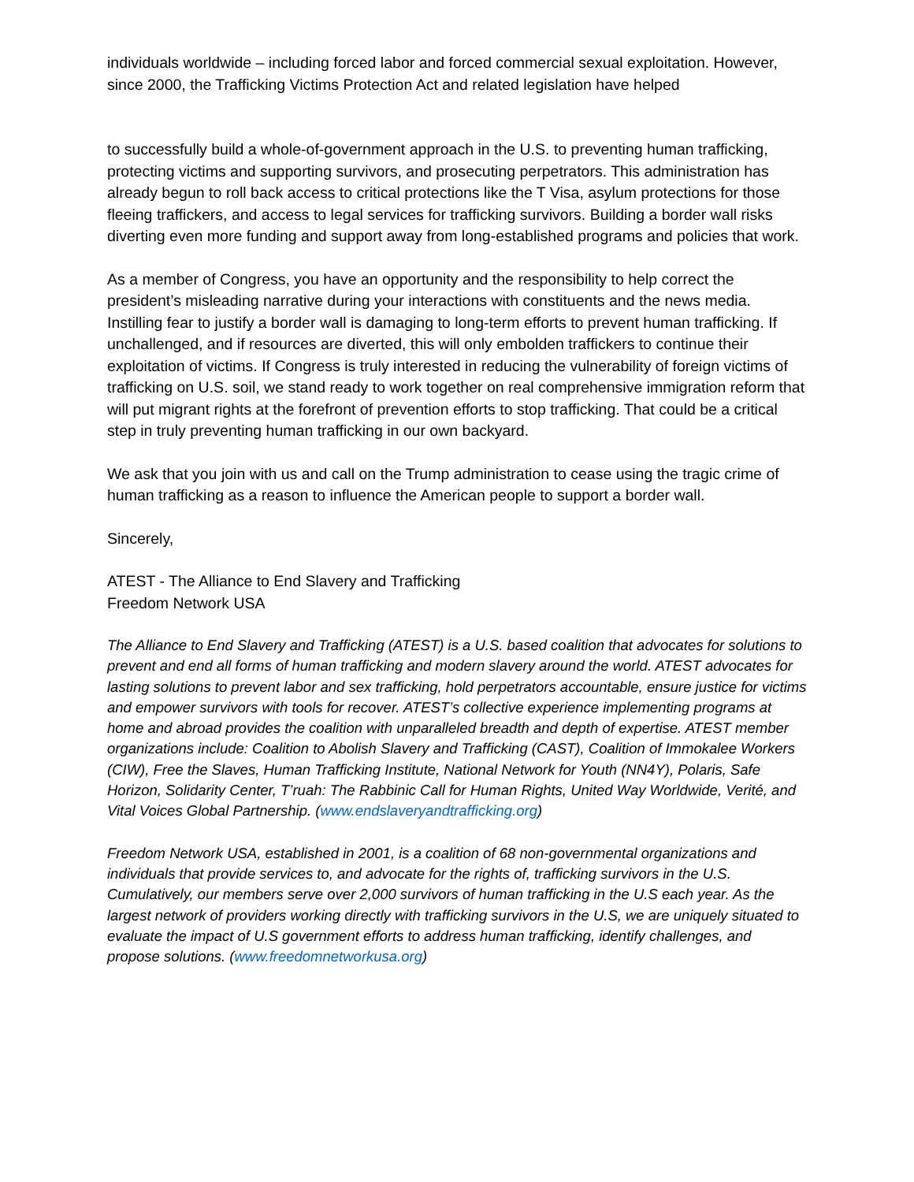individuals worldwide – including forced labor and forced commercial sexual exploitation. However, since 2000, the Trafficking Victims Protection Act and related legislation have helped
to successfully build a whole-of-government approach in the U.S. to preventing human trafficking, protecting victims and supporting survivors, and prosecuting perpetrators. This administration has already begun to roll back access to critical protections like the T Visa, asylum protections for those fleeing traffickers, and access to legal services for trafficking survivors. Building a border wall risks diverting even more funding and support away from long-established programs and policies that work.
As a member of Congress, you have an opportunity and the responsibility to help correct the president’s misleading narrative during your interactions with constituents and the news media. Instilling fear to justify a border wall is damaging to long-term efforts to prevent human trafficking. If unchallenged, and if resources are diverted, this will only embolden traffickers to continue their exploitation of victims. If Congress is truly interested in reducing the vulnerability of foreign victims of trafficking on U.S. soil, we stand ready to work together on real comprehensive immigration reform that will put migrant rights at the forefront of prevention efforts to stop trafficking. That could be a critical step in truly preventing human trafficking in our own backyard.
We ask that you join with us and call on the Trump administration to cease using the tragic crime of human trafficking as a reason to influence the American people to support a border wall.
Sincerely,
ATEST - The Alliance to End Slavery and Trafficking
Freedom Network USA
The Alliance to End Slavery and Trafficking (ATEST) is a U.S. based coalition that advocates for solutions to prevent and end all forms of human trafficking and modern slavery around the world. ATEST advocates for lasting solutions to prevent labor and sex trafficking, hold perpetrators accountable, ensure justice for victims and empower survivors with tools for recover. ATEST’s collective experience implementing programs at home and abroad provides the coalition with unparalleled breadth and depth of expertise. ATEST member organizations include: Coalition to Abolish Slavery and Trafficking (CAST), Coalition of Immokalee Workers (CIW), Free the Slaves, Human Trafficking Institute, National Network for Youth (NN4Y), Polaris, Safe Horizon, Solidarity Center, T’ruah: The Rabbinic Call for Human Rights, United Way Worldwide, Verité, and Vital Voices Global Partnership. (www.endslaveryandtrafficking.org)
Freedom Network USA, established in 2001, is a coalition of 68 non-governmental organizations and individuals that provide services to, and advocate for the rights of, trafficking survivors in the U.S. Cumulatively, our members serve over 2,000 survivors of human trafficking in the U.S each year. As the largest network of providers working directly with trafficking survivors in the U.S, we are uniquely situated to evaluate the impact of U.S government efforts to address human trafficking, identify challenges, and propose solutions. (www.freedomnetworkusa.org)